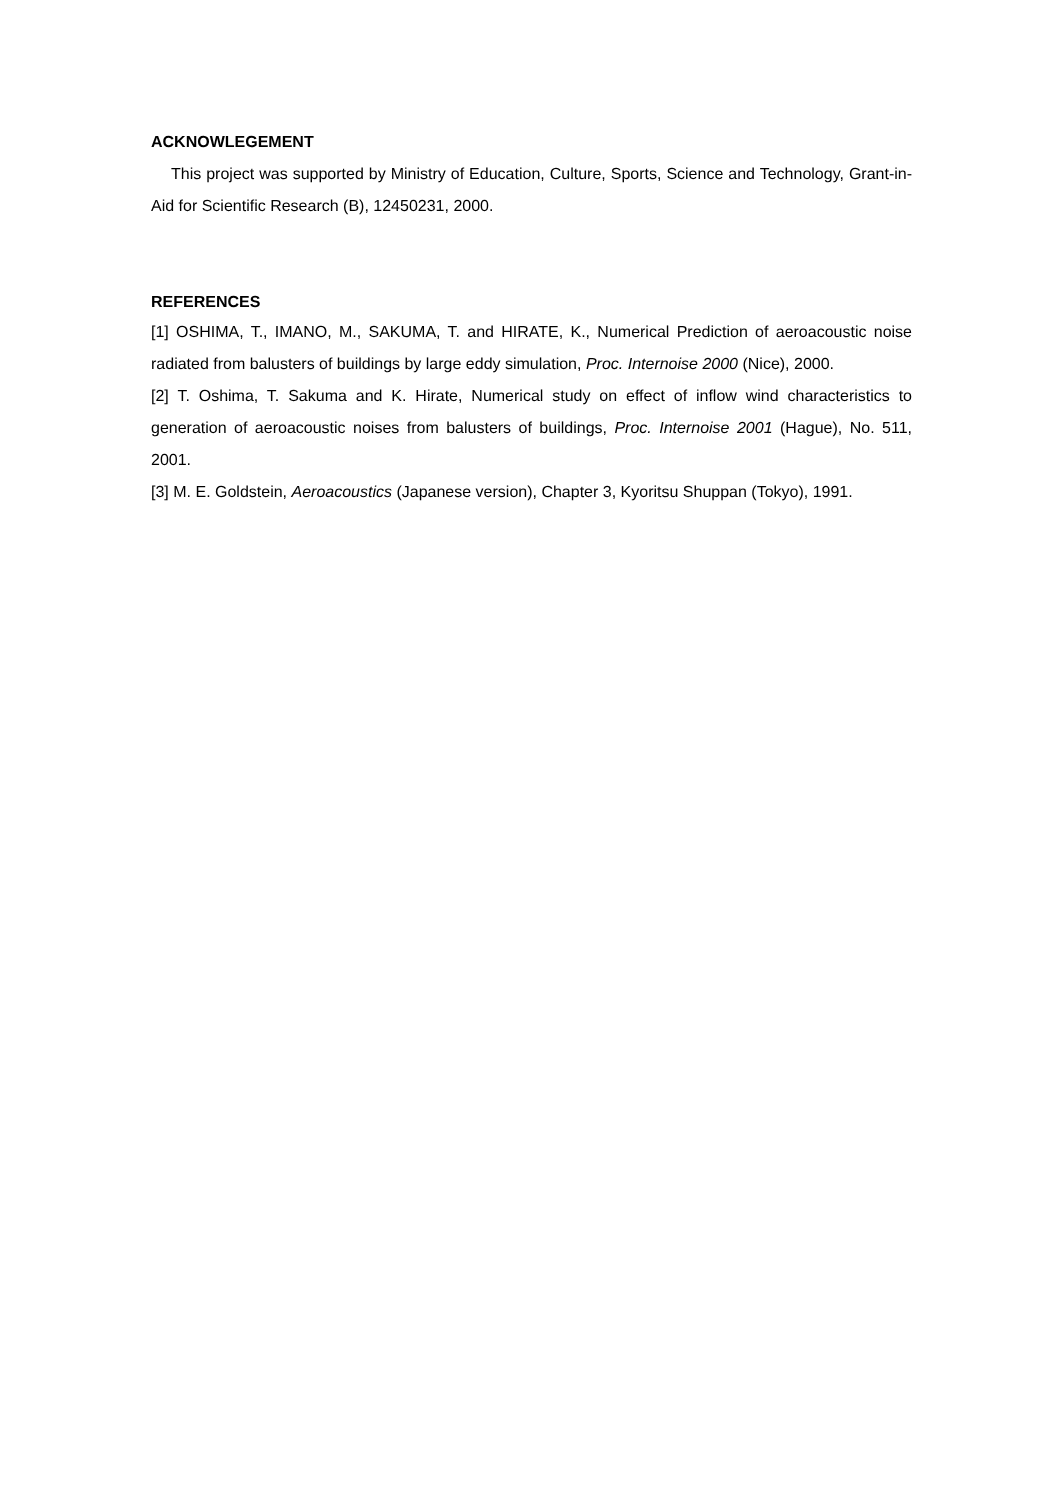ACKNOWLEGEMENT
This project was supported by Ministry of Education, Culture, Sports, Science and Technology, Grant-in-Aid for Scientific Research (B), 12450231, 2000.
REFERENCES
[1] OSHIMA, T., IMANO, M., SAKUMA, T. and HIRATE, K., Numerical Prediction of aeroacoustic noise radiated from balusters of buildings by large eddy simulation, Proc. Internoise 2000 (Nice), 2000.
[2] T. Oshima, T. Sakuma and K. Hirate, Numerical study on effect of inflow wind characteristics to generation of aeroacoustic noises from balusters of buildings, Proc. Internoise 2001 (Hague), No. 511, 2001.
[3] M. E. Goldstein, Aeroacoustics (Japanese version), Chapter 3, Kyoritsu Shuppan (Tokyo), 1991.